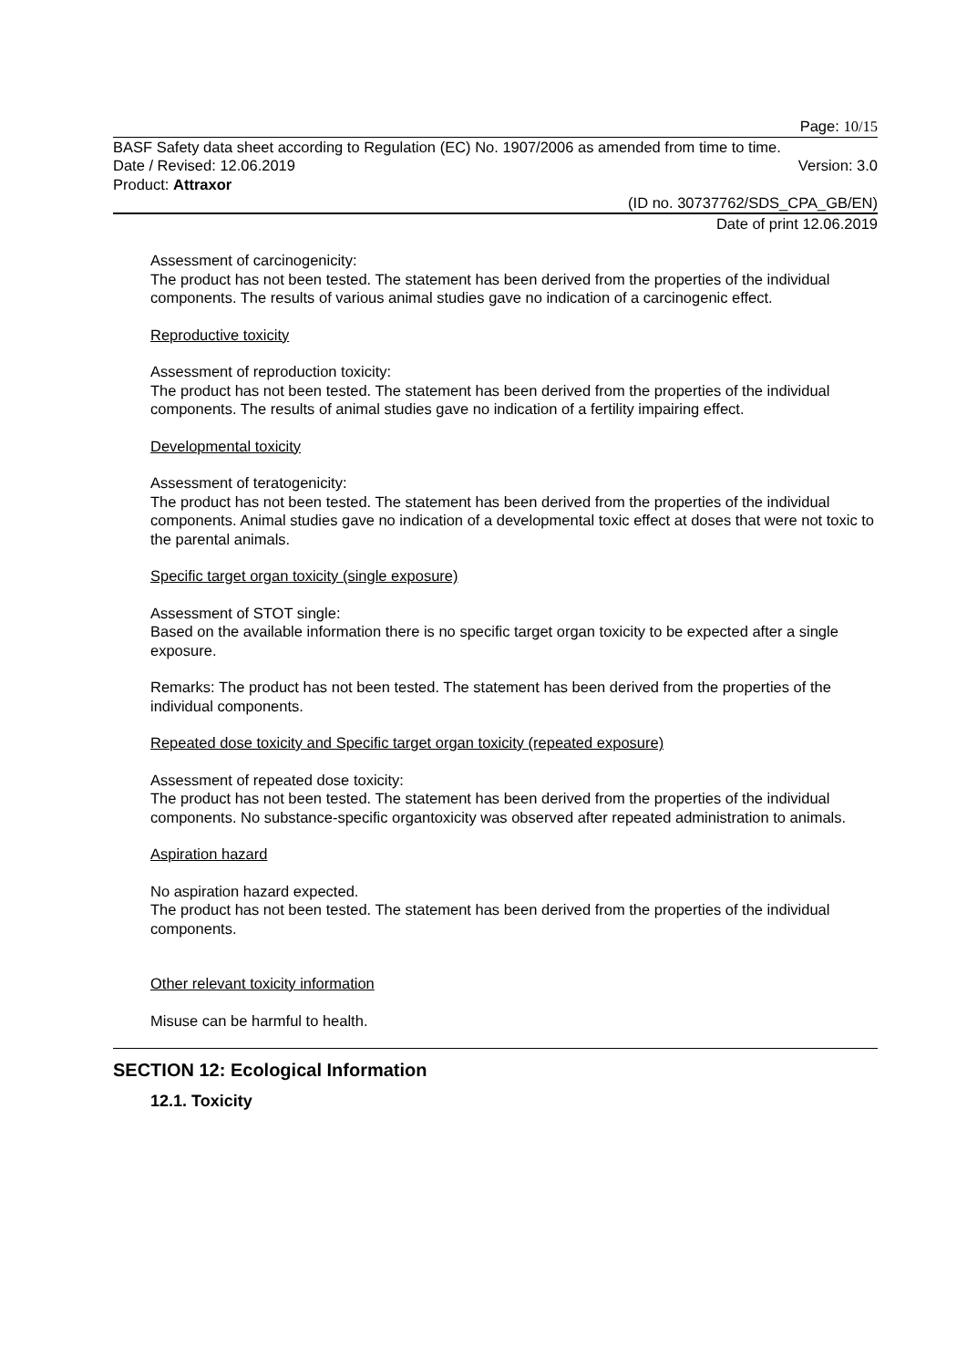Page: 10/15
BASF Safety data sheet according to Regulation (EC) No. 1907/2006 as amended from time to time.
Date / Revised: 12.06.2019 Version: 3.0
Product: Attraxor
(ID no. 30737762/SDS_CPA_GB/EN)
Date of print 12.06.2019
Assessment of carcinogenicity:
The product has not been tested. The statement has been derived from the properties of the individual components. The results of various animal studies gave no indication of a carcinogenic effect.
Reproductive toxicity
Assessment of reproduction toxicity:
The product has not been tested. The statement has been derived from the properties of the individual components. The results of animal studies gave no indication of a fertility impairing effect.
Developmental toxicity
Assessment of teratogenicity:
The product has not been tested. The statement has been derived from the properties of the individual components. Animal studies gave no indication of a developmental toxic effect at doses that were not toxic to the parental animals.
Specific target organ toxicity (single exposure)
Assessment of STOT single:
Based on the available information there is no specific target organ toxicity to be expected after a single exposure.
Remarks: The product has not been tested. The statement has been derived from the properties of the individual components.
Repeated dose toxicity and Specific target organ toxicity (repeated exposure)
Assessment of repeated dose toxicity:
The product has not been tested. The statement has been derived from the properties of the individual components. No substance-specific organtoxicity was observed after repeated administration to animals.
Aspiration hazard
No aspiration hazard expected.
The product has not been tested. The statement has been derived from the properties of the individual components.
Other relevant toxicity information
Misuse can be harmful to health.
SECTION 12: Ecological Information
12.1. Toxicity